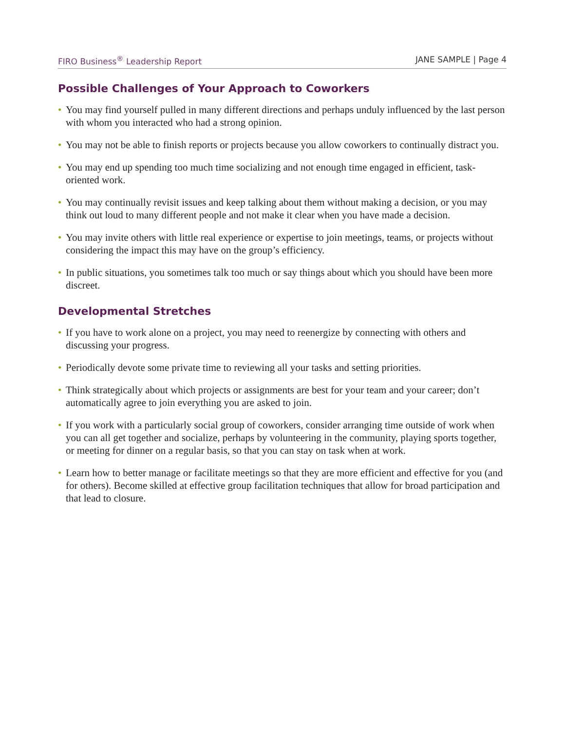FIRO Business<sup>®</sup> Leadership Report JANE SAMPLE | Page 4
Possible Challenges of Your Approach to Coworkers
• You may find yourself pulled in many different directions and perhaps unduly influenced by the last person with whom you interacted who had a strong opinion.
• You may not be able to finish reports or projects because you allow coworkers to continually distract you.
• You may end up spending too much time socializing and not enough time engaged in efficient, task-oriented work.
• You may continually revisit issues and keep talking about them without making a decision, or you may think out loud to many different people and not make it clear when you have made a decision.
• You may invite others with little real experience or expertise to join meetings, teams, or projects without considering the impact this may have on the group’s efficiency.
• In public situations, you sometimes talk too much or say things about which you should have been more discreet.
Developmental Stretches
• If you have to work alone on a project, you may need to reenergize by connecting with others and discussing your progress.
• Periodically devote some private time to reviewing all your tasks and setting priorities.
• Think strategically about which projects or assignments are best for your team and your career; don’t automatically agree to join everything you are asked to join.
• If you work with a particularly social group of coworkers, consider arranging time outside of work when you can all get together and socialize, perhaps by volunteering in the community, playing sports together, or meeting for dinner on a regular basis, so that you can stay on task when at work.
• Learn how to better manage or facilitate meetings so that they are more efficient and effective for you (and for others). Become skilled at effective group facilitation techniques that allow for broad participation and that lead to closure.